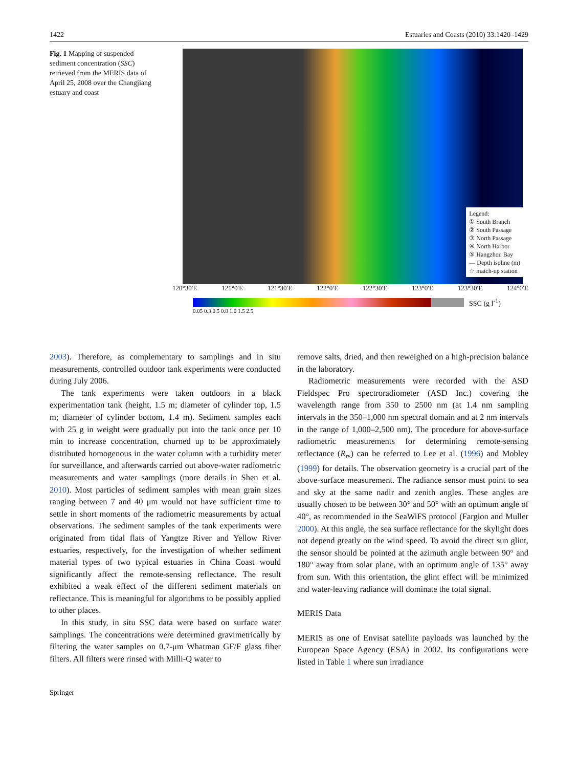1422 Estuaries and Coasts (2010) 33:1420–1429
Fig. 1 Mapping of suspended sediment concentration (SSC) retrieved from the MERIS data of April 25, 2008 over the Changjiang estuary and coast
Legend:
① South Branch
② South Passage
③ North Passage
④ North Harbor
⑤ Hangzhou Bay
— Depth isoline (m)
☆ match-up station
120°30′E 121°0′E 121°30′E 122°0′E 122°30′E 123°0′E 123°30′E 124°0′E
SSC (g l<sup>-1</sup>)
0.05 0.3 0.5 0.8 1.0 1.5 2.5
2003). Therefore, as complementary to samplings and in situ measurements, controlled outdoor tank experiments were conducted during July 2006.
The tank experiments were taken outdoors in a black experimentation tank (height, 1.5 m; diameter of cylinder top, 1.5 m; diameter of cylinder bottom, 1.4 m). Sediment samples each with 25 g in weight were gradually put into the tank once per 10 min to increase concentration, churned up to be approximately distributed homogenous in the water column with a turbidity meter for surveillance, and afterwards carried out above-water radiometric measurements and water samplings (more details in Shen et al. 2010). Most particles of sediment samples with mean grain sizes ranging between 7 and 40 μm would not have sufficient time to settle in short moments of the radiometric measurements by actual observations. The sediment samples of the tank experiments were originated from tidal flats of Yangtze River and Yellow River estuaries, respectively, for the investigation of whether sediment material types of two typical estuaries in China Coast would significantly affect the remote-sensing reflectance. The result exhibited a weak effect of the different sediment materials on reflectance. This is meaningful for algorithms to be possibly applied to other places.
In this study, in situ SSC data were based on surface water samplings. The concentrations were determined gravimetrically by filtering the water samples on 0.7-μm Whatman GF/F glass fiber filters. All filters were rinsed with Milli-Q water to
remove salts, dried, and then reweighed on a high-precision balance in the laboratory.
Radiometric measurements were recorded with the ASD Fieldspec Pro spectroradiometer (ASD Inc.) covering the wavelength range from 350 to 2500 nm (at 1.4 nm sampling intervals in the 350–1,000 nm spectral domain and at 2 nm intervals in the range of 1,000–2,500 nm). The procedure for above-surface radiometric measurements for determining remote-sensing reflectance (R<sub>rs</sub>) can be referred to Lee et al. (1996) and Mobley (1999) for details. The observation geometry is a crucial part of the above-surface measurement. The radiance sensor must point to sea and sky at the same nadir and zenith angles. These angles are usually chosen to be between 30° and 50° with an optimum angle of 40°, as recommended in the SeaWiFS protocol (Fargion and Muller 2000). At this angle, the sea surface reflectance for the skylight does not depend greatly on the wind speed. To avoid the direct sun glint, the sensor should be pointed at the azimuth angle between 90° and 180° away from solar plane, with an optimum angle of 135° away from sun. With this orientation, the glint effect will be minimized and water-leaving radiance will dominate the total signal.
MERIS Data
MERIS as one of Envisat satellite payloads was launched by the European Space Agency (ESA) in 2002. Its configurations were listed in Table 1 where sun irradiance
Springer